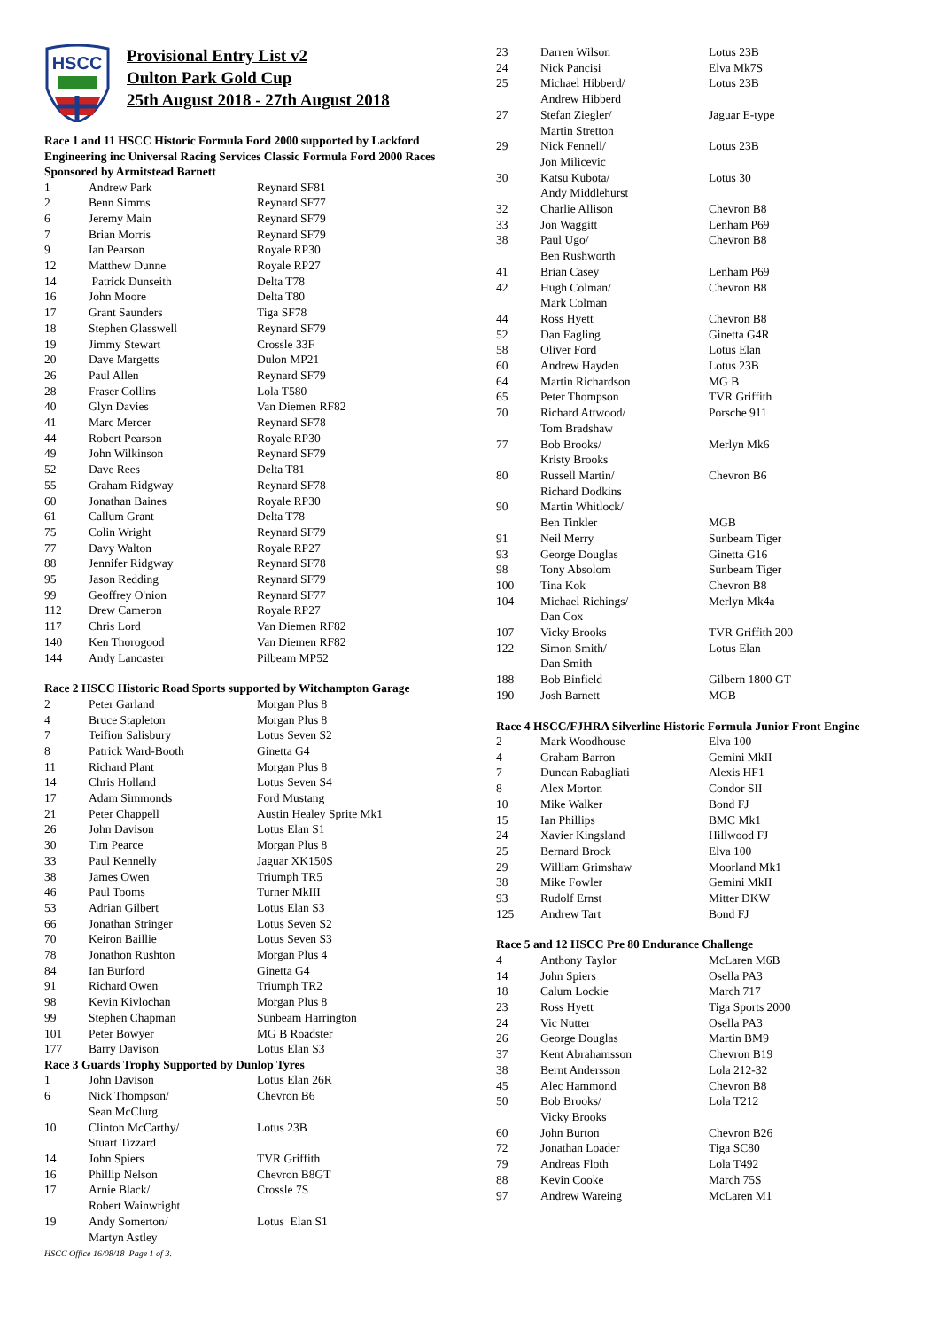HSCC
Provisional Entry List v2
Oulton Park Gold Cup
25th August 2018 - 27th August 2018
Race 1 and 11 HSCC Historic Formula Ford 2000 supported by Lackford Engineering inc Universal Racing Services Classic Formula Ford 2000 Races Sponsored by Armitstead Barnett
| 1 | Andrew Park | Reynard SF81 |
| 2 | Benn Simms | Reynard SF77 |
| 6 | Jeremy Main | Reynard SF79 |
| 7 | Brian Morris | Reynard SF79 |
| 9 | Ian Pearson | Royale RP30 |
| 12 | Matthew Dunne | Royale RP27 |
| 14 | Patrick Dunseith | Delta T78 |
| 16 | John Moore | Delta T80 |
| 17 | Grant Saunders | Tiga SF78 |
| 18 | Stephen Glasswell | Reynard SF79 |
| 19 | Jimmy Stewart | Crossle 33F |
| 20 | Dave Margetts | Dulon MP21 |
| 26 | Paul Allen | Reynard SF79 |
| 28 | Fraser Collins | Lola T580 |
| 40 | Glyn Davies | Van Diemen RF82 |
| 41 | Marc Mercer | Reynard SF78 |
| 44 | Robert Pearson | Royale RP30 |
| 49 | John Wilkinson | Reynard SF79 |
| 52 | Dave Rees | Delta T81 |
| 55 | Graham Ridgway | Reynard SF78 |
| 60 | Jonathan Baines | Royale RP30 |
| 61 | Callum Grant | Delta T78 |
| 75 | Colin Wright | Reynard SF79 |
| 77 | Davy Walton | Royale RP27 |
| 88 | Jennifer Ridgway | Reynard SF78 |
| 95 | Jason Redding | Reynard SF79 |
| 99 | Geoffrey O'nion | Reynard SF77 |
| 112 | Drew Cameron | Royale RP27 |
| 117 | Chris Lord | Van Diemen RF82 |
| 140 | Ken Thorogood | Van Diemen RF82 |
| 144 | Andy Lancaster | Pilbeam MP52 |
Race 2 HSCC Historic Road Sports supported by Witchampton Garage
| 2 | Peter Garland | Morgan Plus 8 |
| 4 | Bruce Stapleton | Morgan Plus 8 |
| 7 | Teifion Salisbury | Lotus Seven S2 |
| 8 | Patrick Ward-Booth | Ginetta G4 |
| 11 | Richard Plant | Morgan Plus 8 |
| 14 | Chris Holland | Lotus Seven S4 |
| 17 | Adam Simmonds | Ford Mustang |
| 21 | Peter Chappell | Austin Healey Sprite Mk1 |
| 26 | John Davison | Lotus Elan S1 |
| 30 | Tim Pearce | Morgan Plus 8 |
| 33 | Paul Kennelly | Jaguar XK150S |
| 38 | James Owen | Triumph TR5 |
| 46 | Paul Tooms | Turner MkIII |
| 53 | Adrian Gilbert | Lotus Elan S3 |
| 66 | Jonathan Stringer | Lotus Seven S2 |
| 70 | Keiron Baillie | Lotus Seven S3 |
| 78 | Jonathon Rushton | Morgan Plus 4 |
| 84 | Ian Burford | Ginetta G4 |
| 91 | Richard Owen | Triumph TR2 |
| 98 | Kevin Kivlochan | Morgan Plus 8 |
| 99 | Stephen Chapman | Sunbeam Harrington |
| 101 | Peter Bowyer | MG B Roadster |
| 177 | Barry Davison | Lotus Elan S3 |
Race 3 Guards Trophy Supported by Dunlop Tyres
| 1 | John Davison | Lotus Elan 26R |
| 6 | Nick Thompson/ Sean McClurg | Chevron B6 |
| 10 | Clinton McCarthy/ Stuart Tizzard | Lotus 23B |
| 14 | John Spiers | TVR Griffith |
| 16 | Phillip Nelson | Chevron B8GT |
| 17 | Arnie Black/ Robert Wainwright | Crossle 7S |
| 19 | Andy Somerton/ Martyn Astley | Lotus Elan S1 |
HSCC Office 16/08/18 Page 1 of 3.
| 23 | Darren Wilson | Lotus 23B |
| 24 | Nick Pancisi | Elva Mk7S |
| 25 | Michael Hibberd/ Andrew Hibberd | Lotus 23B |
| 27 | Stefan Ziegler/ Martin Stretton | Jaguar E-type |
| 29 | Nick Fennell/ Jon Milicevic | Lotus 23B |
| 30 | Katsu Kubota/ Andy Middlehurst | Lotus 30 |
| 32 | Charlie Allison | Chevron B8 |
| 33 | Jon Waggitt | Lenham P69 |
| 38 | Paul Ugo/ Ben Rushworth | Chevron B8 |
| 41 | Brian Casey | Lenham P69 |
| 42 | Hugh Colman/ Mark Colman | Chevron B8 |
| 44 | Ross Hyett | Chevron B8 |
| 52 | Dan Eagling | Ginetta G4R |
| 58 | Oliver Ford | Lotus Elan |
| 60 | Andrew Hayden | Lotus 23B |
| 64 | Martin Richardson | MG B |
| 65 | Peter Thompson | TVR Griffith |
| 70 | Richard Attwood/ Tom Bradshaw | Porsche 911 |
| 77 | Bob Brooks/ Kristy Brooks | Merlyn Mk6 |
| 80 | Russell Martin/ Richard Dodkins | Chevron B6 |
| 90 | Martin Whitlock/ Ben Tinkler | MGB |
| 91 | Neil Merry | Sunbeam Tiger |
| 93 | George Douglas | Ginetta G16 |
| 98 | Tony Absolom | Sunbeam Tiger |
| 100 | Tina Kok | Chevron B8 |
| 104 | Michael Richings/ Dan Cox | Merlyn Mk4a |
| 107 | Vicky Brooks | TVR Griffith 200 |
| 122 | Simon Smith/ Dan Smith | Lotus Elan |
| 188 | Bob Binfield | Gilbern 1800 GT |
| 190 | Josh Barnett | MGB |
Race 4 HSCC/FJHRA Silverline Historic Formula Junior Front Engine
| 2 | Mark Woodhouse | Elva 100 |
| 4 | Graham Barron | Gemini MkII |
| 7 | Duncan Rabagliati | Alexis HF1 |
| 8 | Alex Morton | Condor SII |
| 10 | Mike Walker | Bond FJ |
| 15 | Ian Phillips | BMC Mk1 |
| 24 | Xavier Kingsland | Hillwood FJ |
| 25 | Bernard Brock | Elva 100 |
| 29 | William Grimshaw | Moorland Mk1 |
| 38 | Mike Fowler | Gemini MkII |
| 93 | Rudolf Ernst | Mitter DKW |
| 125 | Andrew Tart | Bond FJ |
Race 5 and 12 HSCC Pre 80 Endurance Challenge
| 4 | Anthony Taylor | McLaren M6B |
| 14 | John Spiers | Osella PA3 |
| 18 | Calum Lockie | March 717 |
| 23 | Ross Hyett | Tiga Sports 2000 |
| 24 | Vic Nutter | Osella PA3 |
| 26 | George Douglas | Martin BM9 |
| 37 | Kent Abrahamsson | Chevron B19 |
| 38 | Bernt Andersson | Lola 212-32 |
| 45 | Alec Hammond | Chevron B8 |
| 50 | Bob Brooks/ Vicky Brooks | Lola T212 |
| 60 | John Burton | Chevron B26 |
| 72 | Jonathan Loader | Tiga SC80 |
| 79 | Andreas Floth | Lola T492 |
| 88 | Kevin Cooke | March 75S |
| 97 | Andrew Wareing | McLaren M1 |